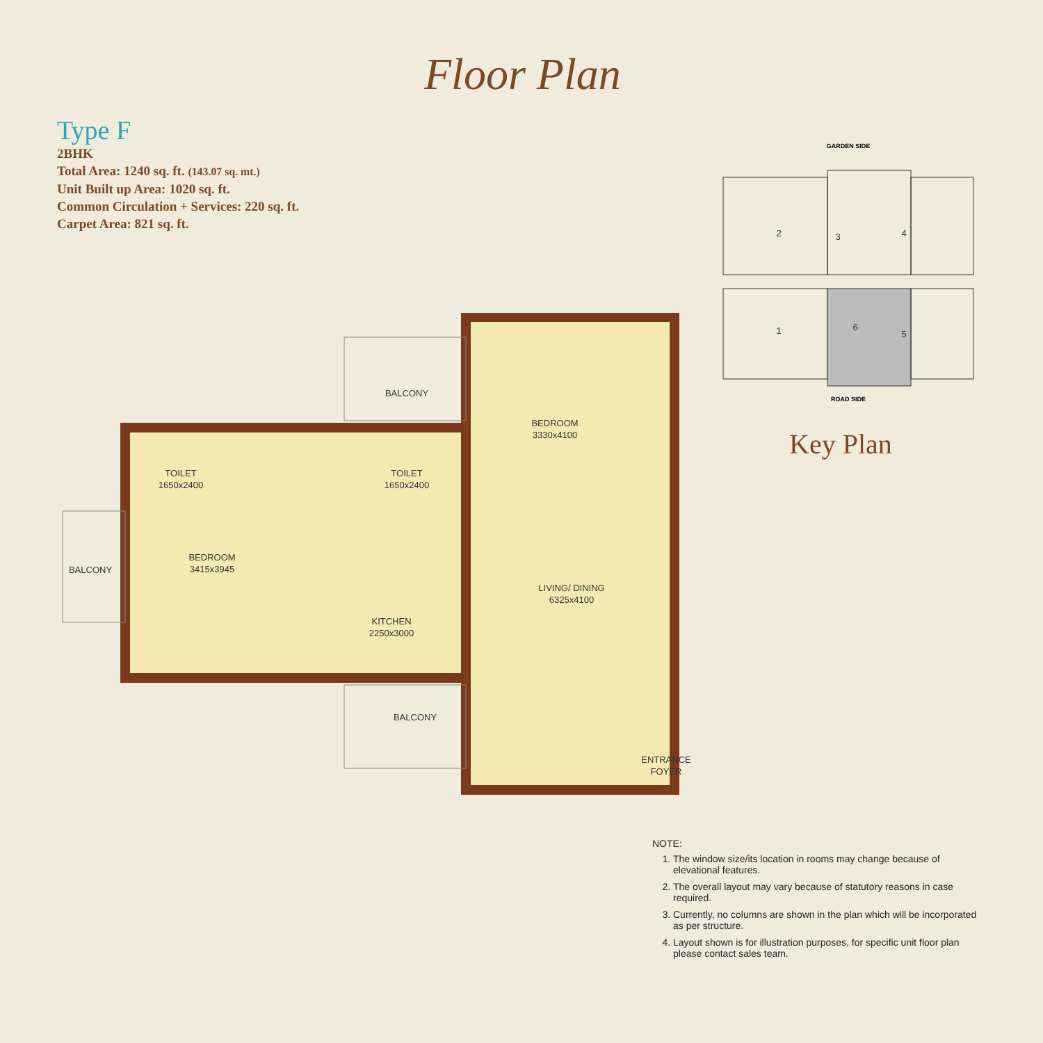Floor Plan
Type F
2BHK
Total Area: 1240 sq. ft. (143.07 sq. mt.)
Unit Built up Area: 1020 sq. ft.
Common Circulation + Services: 220 sq. ft.
Carpet Area: 821 sq. ft.
GARDEN SIDE
2
3
4
1
6
5
ROAD SIDE
Key Plan
BALCONY
BEDROOM
3330x4100
TOILET
1650x2400
TOILET
1650x2400
BEDROOM
3415x3945
BALCONY
LIVING/ DINING
6325x4100
KITCHEN
2250x3000
BALCONY
ENTRANCE
FOYER
NOTE:
1. The window size/its location in rooms may change because of elevational features.
2. The overall layout may vary because of statutory reasons in case required.
3. Currently, no columns are shown in the plan which will be incorporated as per structure.
4. Layout shown is for illustration purposes, for specific unit floor plan please contact sales team.